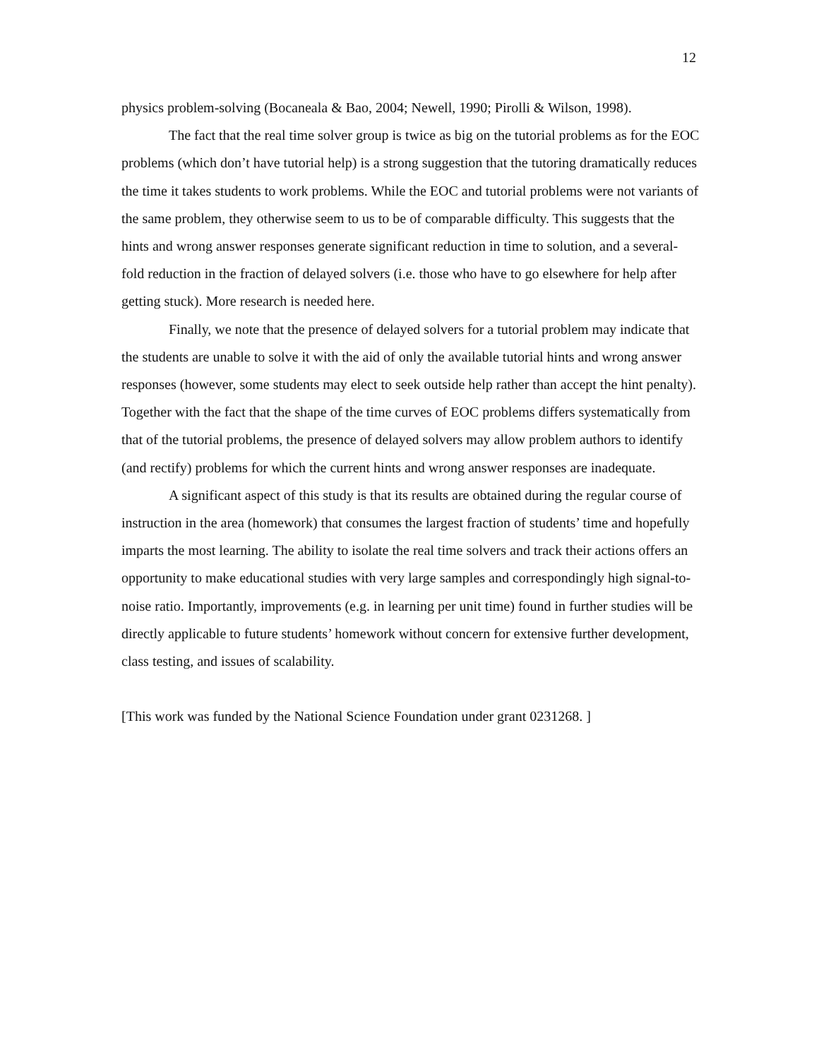12
physics problem-solving (Bocaneala & Bao, 2004; Newell, 1990; Pirolli & Wilson, 1998).
The fact that the real time solver group is twice as big on the tutorial problems as for the EOC problems (which don’t have tutorial help) is a strong suggestion that the tutoring dramatically reduces the time it takes students to work problems. While the EOC and tutorial problems were not variants of the same problem, they otherwise seem to us to be of comparable difficulty. This suggests that the hints and wrong answer responses generate significant reduction in time to solution, and a several-fold reduction in the fraction of delayed solvers (i.e. those who have to go elsewhere for help after getting stuck). More research is needed here.
Finally, we note that the presence of delayed solvers for a tutorial problem may indicate that the students are unable to solve it with the aid of only the available tutorial hints and wrong answer responses (however, some students may elect to seek outside help rather than accept the hint penalty). Together with the fact that the shape of the time curves of EOC problems differs systematically from that of the tutorial problems, the presence of delayed solvers may allow problem authors to identify (and rectify) problems for which the current hints and wrong answer responses are inadequate.
A significant aspect of this study is that its results are obtained during the regular course of instruction in the area (homework) that consumes the largest fraction of students’ time and hopefully imparts the most learning. The ability to isolate the real time solvers and track their actions offers an opportunity to make educational studies with very large samples and correspondingly high signal-to-noise ratio. Importantly, improvements (e.g. in learning per unit time) found in further studies will be directly applicable to future students’ homework without concern for extensive further development, class testing, and issues of scalability.
[This work was funded by the National Science Foundation under grant 0231268. ]